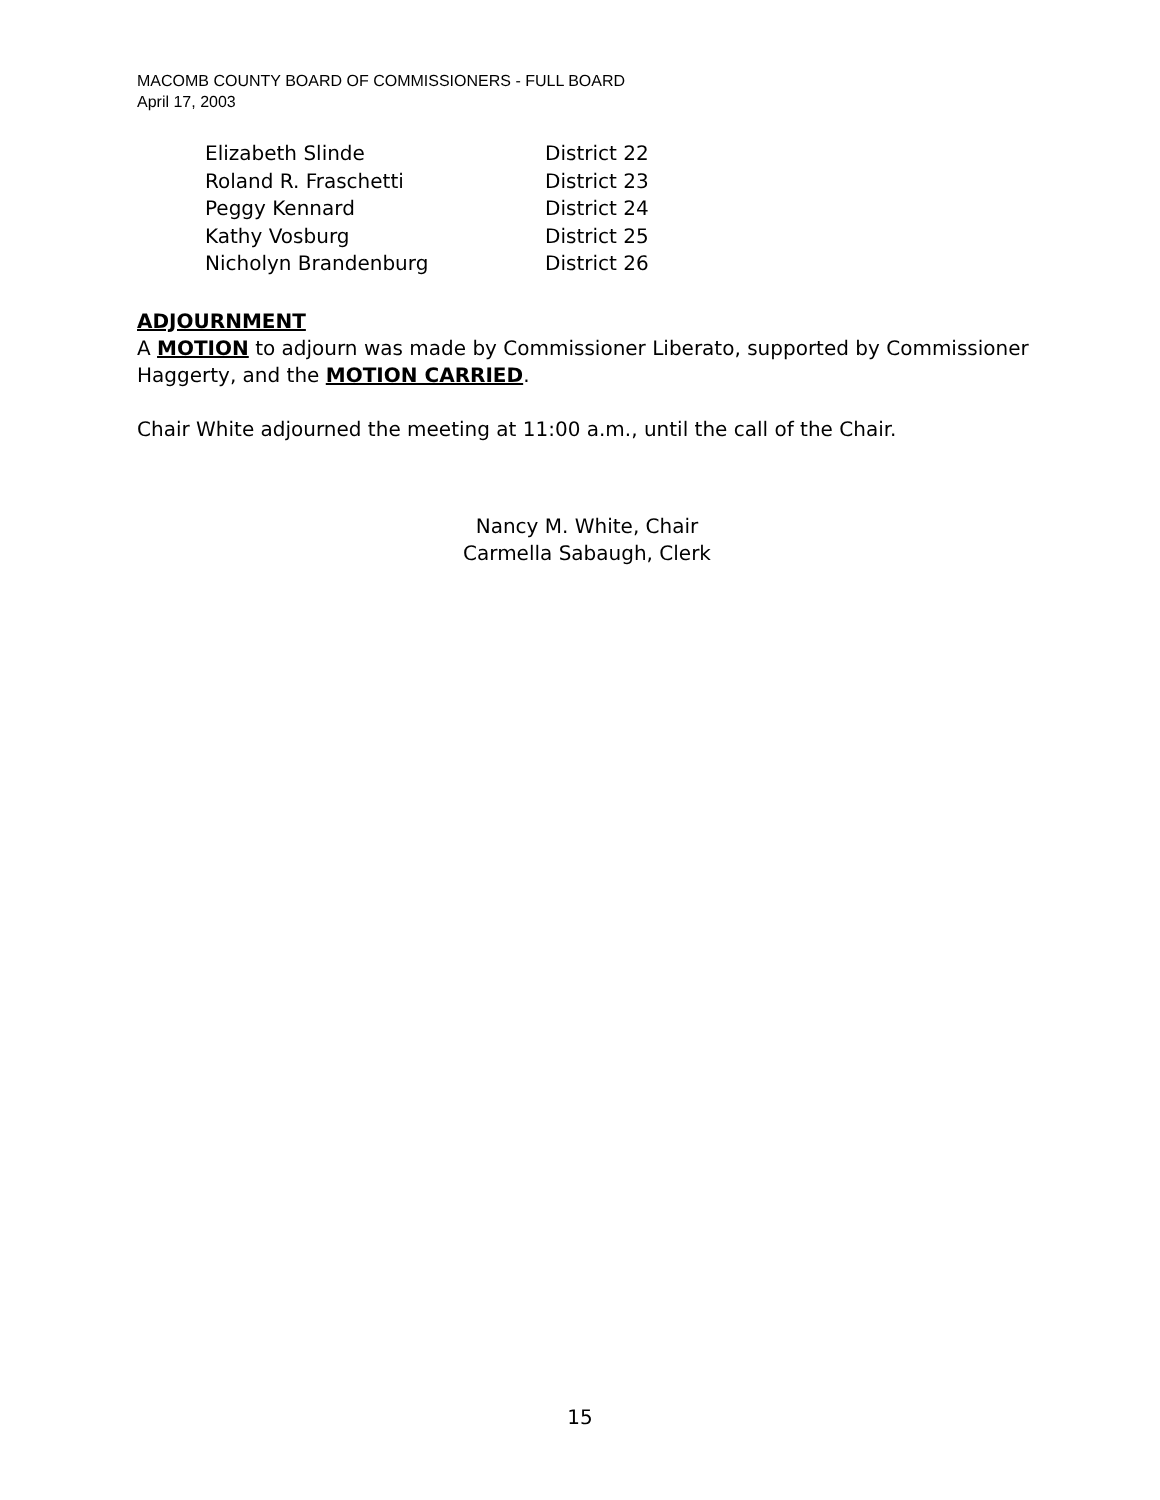MACOMB COUNTY BOARD OF COMMISSIONERS - FULL BOARD
April 17, 2003
| Elizabeth Slinde | District 22 |
| Roland R. Fraschetti | District 23 |
| Peggy Kennard | District 24 |
| Kathy Vosburg | District 25 |
| Nicholyn Brandenburg | District 26 |
ADJOURNMENT
A MOTION to adjourn was made by Commissioner Liberato, supported by Commissioner Haggerty, and the MOTION CARRIED.
Chair White adjourned the meeting at 11:00 a.m., until the call of the Chair.
Nancy M. White, Chair
Carmella Sabaugh, Clerk
15